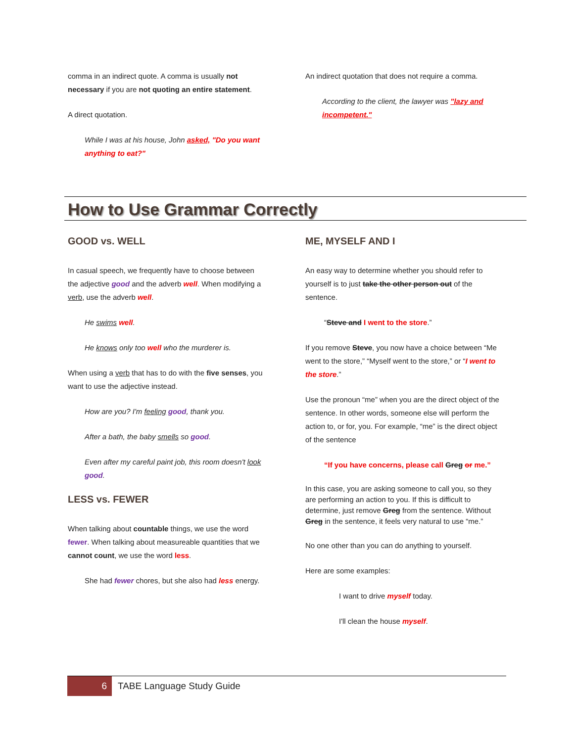comma in an indirect quote. A comma is usually not necessary if you are not quoting an entire statement.
A direct quotation.
While I was at his house, John asked, "Do you want anything to eat?"
An indirect quotation that does not require a comma.
According to the client, the lawyer was "lazy and incompetent."
How to Use Grammar Correctly
GOOD vs. WELL
In casual speech, we frequently have to choose between the adjective good and the adverb well. When modifying a verb, use the adverb well.
He swims well.
He knows only too well who the murderer is.
When using a verb that has to do with the five senses, you want to use the adjective instead.
How are you? I'm feeling good, thank you.
After a bath, the baby smells so good.
Even after my careful paint job, this room doesn't look good.
LESS vs. FEWER
When talking about countable things, we use the word fewer. When talking about measureable quantities that we cannot count, we use the word less.
She had fewer chores, but she also had less energy.
ME, MYSELF AND I
An easy way to determine whether you should refer to yourself is to just take the other person out of the sentence.
“Steve and I went to the store.”
If you remove Steve, you now have a choice between “Me went to the store,” “Myself went to the store,” or “I went to the store.”
Use the pronoun “me” when you are the direct object of the sentence. In other words, someone else will perform the action to, or for, you. For example, “me” is the direct object of the sentence
“If you have concerns, please call Greg or me.”
In this case, you are asking someone to call you, so they are performing an action to you. If this is difficult to determine, just remove Greg from the sentence. Without Greg in the sentence, it feels very natural to use “me.”
No one other than you can do anything to yourself.
Here are some examples:
I want to drive myself today.
I'll clean the house myself.
6
TABE Language Study Guide